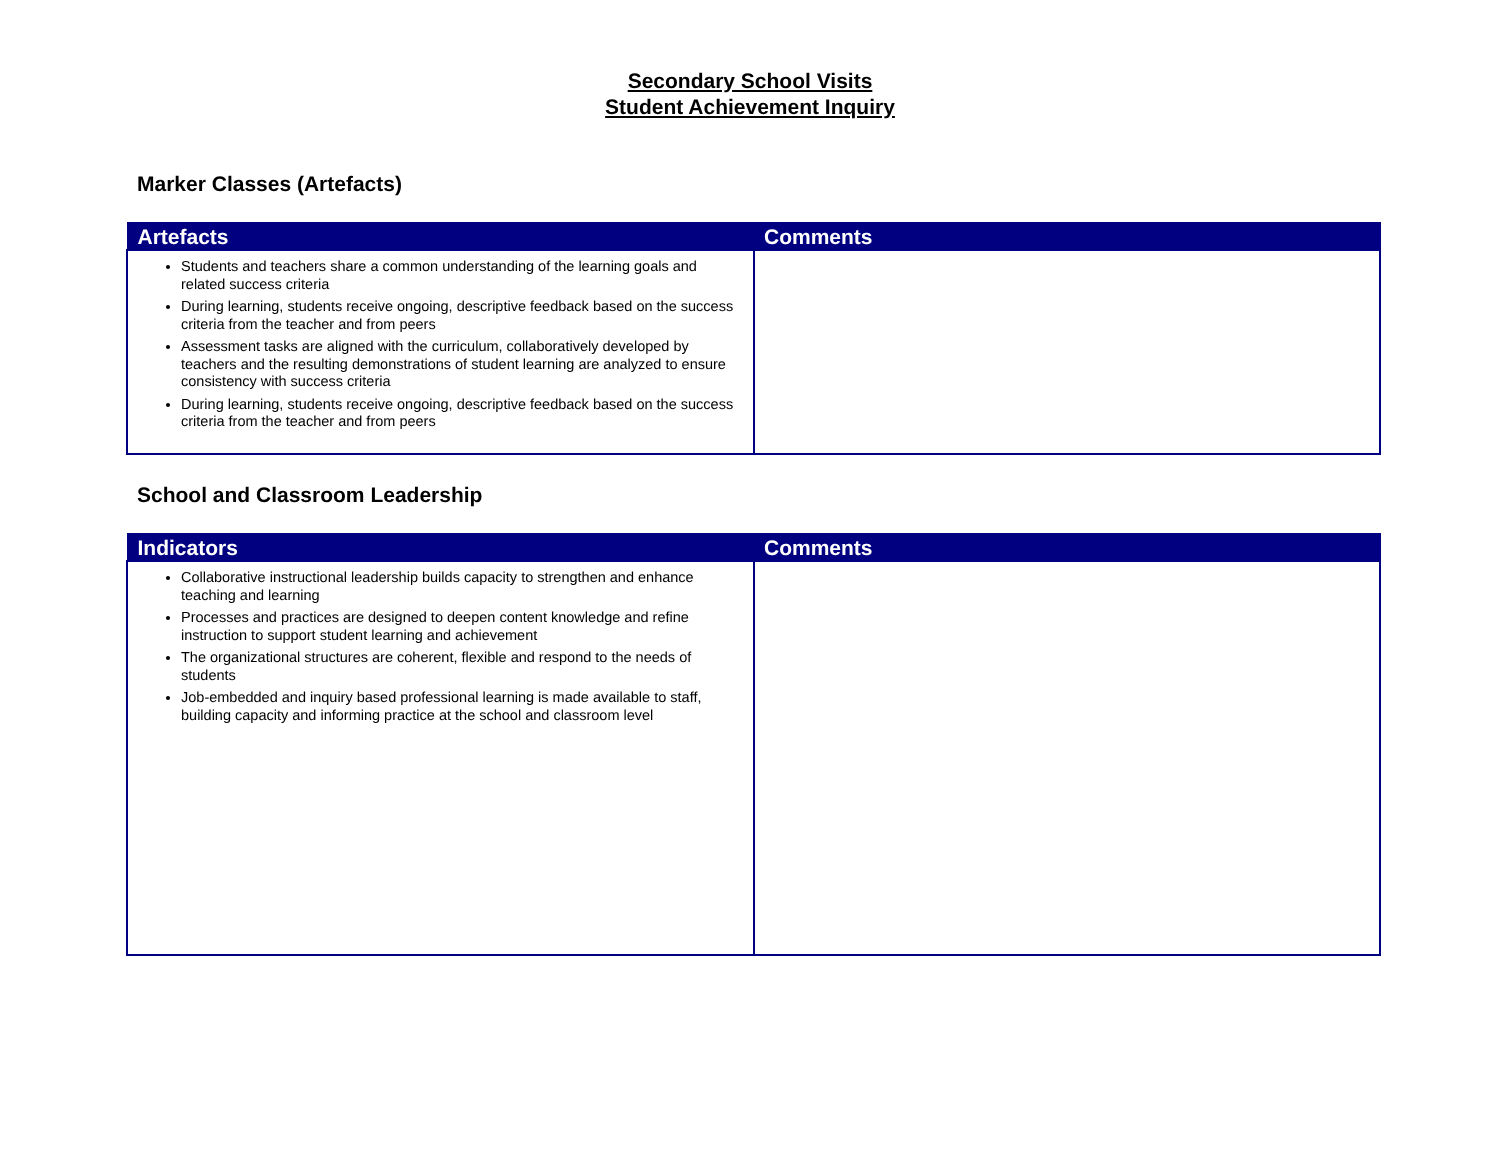Secondary School Visits
Student Achievement Inquiry
Marker Classes (Artefacts)
| Artefacts | Comments |
| --- | --- |
| Students and teachers share a common understanding of the learning goals and related success criteria During learning, students receive ongoing, descriptive feedback based on the success criteria from the teacher and from peers Assessment tasks are aligned with the curriculum, collaboratively developed by teachers and the resulting demonstrations of student learning are analyzed to ensure consistency with success criteria During learning, students receive ongoing, descriptive feedback based on the success criteria from the teacher and from peers | |
School and Classroom Leadership
| Indicators | Comments |
| --- | --- |
| Collaborative instructional leadership builds capacity to strengthen and enhance teaching and learning Processes and practices are designed to deepen content knowledge and refine instruction to support student learning and achievement The organizational structures are coherent, flexible and respond to the needs of students Job-embedded and inquiry based professional learning is made available to staff, building capacity and informing practice at the school and classroom level | |